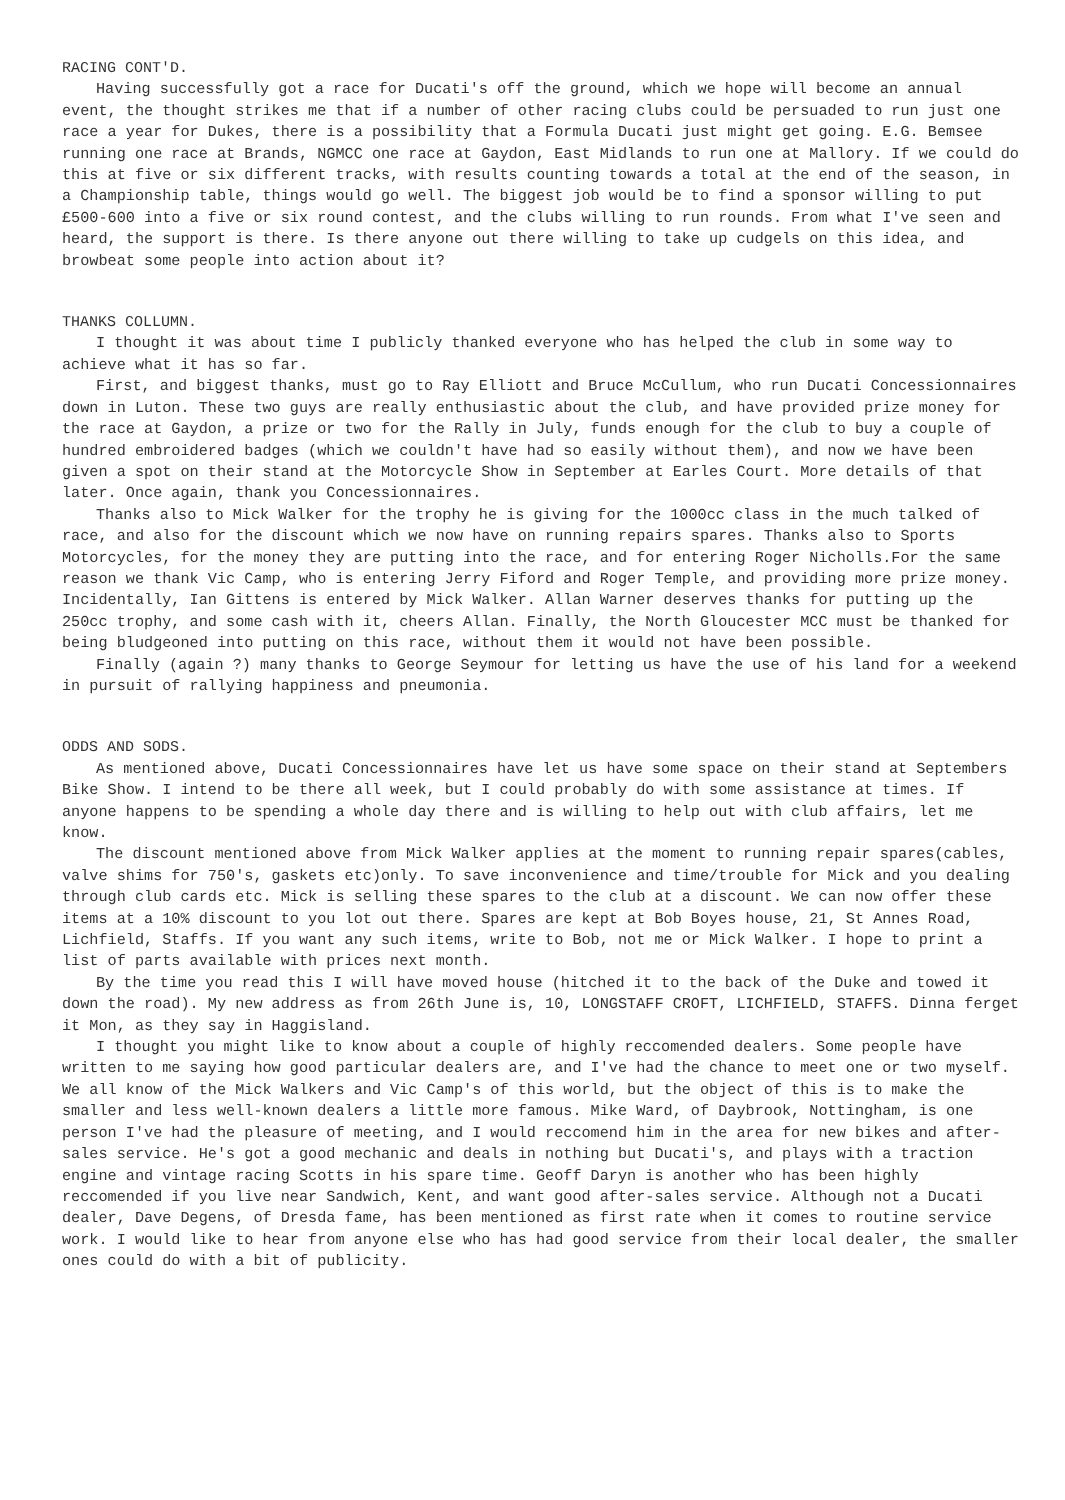RACING CONT'D.
Having successfully got a race for Ducati's off the ground, which we hope will become an annual event, the thought strikes me that if a number of other racing clubs could be persuaded to run just one race a year for Dukes, there is a possibility that a Formula Ducati just might get going. E.G. Bemsee running one race at Brands, NGMCC one race at Gaydon, East Midlands to run one at Mallory. If we could do this at five or six different tracks, with results counting towards a total at the end of the season, in a Championship table, things would go well. The biggest job would be to find a sponsor willing to put £500-600 into a five or six round contest, and the clubs willing to run rounds. From what I've seen and heard, the support is there. Is there anyone out there willing to take up cudgels on this idea, and browbeat some people into action about it?
THANKS COLLUMN.
I thought it was about time I publicly thanked everyone who has helped the club in some way to achieve what it has so far.
First, and biggest thanks, must go to Ray Elliott and Bruce McCullum, who run Ducati Concessionnaires down in Luton. These two guys are really enthusiastic about the club, and have provided prize money for the race at Gaydon, a prize or two for the Rally in July, funds enough for the club to buy a couple of hundred embroidered badges (which we couldn't have had so easily without them), and now we have been given a spot on their stand at the Motorcycle Show in September at Earles Court. More details of that later. Once again, thank you Concessionnaires.
Thanks also to Mick Walker for the trophy he is giving for the 1000cc class in the much talked of race, and also for the discount which we now have on running repairs spares. Thanks also to Sports Motorcycles, for the money they are putting into the race, and for entering Roger Nicholls.For the same reason we thank Vic Camp, who is entering Jerry Fiford and Roger Temple, and providing more prize money. Incidentally, Ian Gittens is entered by Mick Walker. Allan Warner deserves thanks for putting up the 250cc trophy, and some cash with it, cheers Allan. Finally, the North Gloucester MCC must be thanked for being bludgeoned into putting on this race, without them it would not have been possible.
Finally (again ?) many thanks to George Seymour for letting us have the use of his land for a weekend in pursuit of rallying happiness and pneumonia.
ODDS AND SODS.
As mentioned above, Ducati Concessionnaires have let us have some space on their stand at Septembers Bike Show. I intend to be there all week, but I could probably do with some assistance at times. If anyone happens to be spending a whole day there and is willing to help out with club affairs, let me know.
The discount mentioned above from Mick Walker applies at the moment to running repair spares(cables, valve shims for 750's, gaskets etc)only. To save inconvenience and time/trouble for Mick and you dealing through club cards etc. Mick is selling these spares to the club at a discount. We can now offer these items at a 10% discount to you lot out there. Spares are kept at Bob Boyes house, 21, St Annes Road, Lichfield, Staffs. If you want any such items, write to Bob, not me or Mick Walker. I hope to print a list of parts available with prices next month.
By the time you read this I will have moved house (hitched it to the back of the Duke and towed it down the road). My new address as from 26th June is, 10, LONGSTAFF CROFT, LICHFIELD, STAFFS. Dinna ferget it Mon, as they say in Haggisland.
I thought you might like to know about a couple of highly reccomended dealers. Some people have written to me saying how good particular dealers are, and I've had the chance to meet one or two myself. We all know of the Mick Walkers and Vic Camp's of this world, but the object of this is to make the smaller and less well-known dealers a little more famous. Mike Ward, of Daybrook, Nottingham, is one person I've had the pleasure of meeting, and I would reccomend him in the area for new bikes and after-sales service. He's got a good mechanic and deals in nothing but Ducati's, and plays with a traction engine and vintage racing Scotts in his spare time. Geoff Daryn is another who has been highly reccomended if you live near Sandwich, Kent, and want good after-sales service. Although not a Ducati dealer, Dave Degens, of Dresda fame, has been mentioned as first rate when it comes to routine service work. I would like to hear from anyone else who has had good service from their local dealer, the smaller ones could do with a bit of publicity.